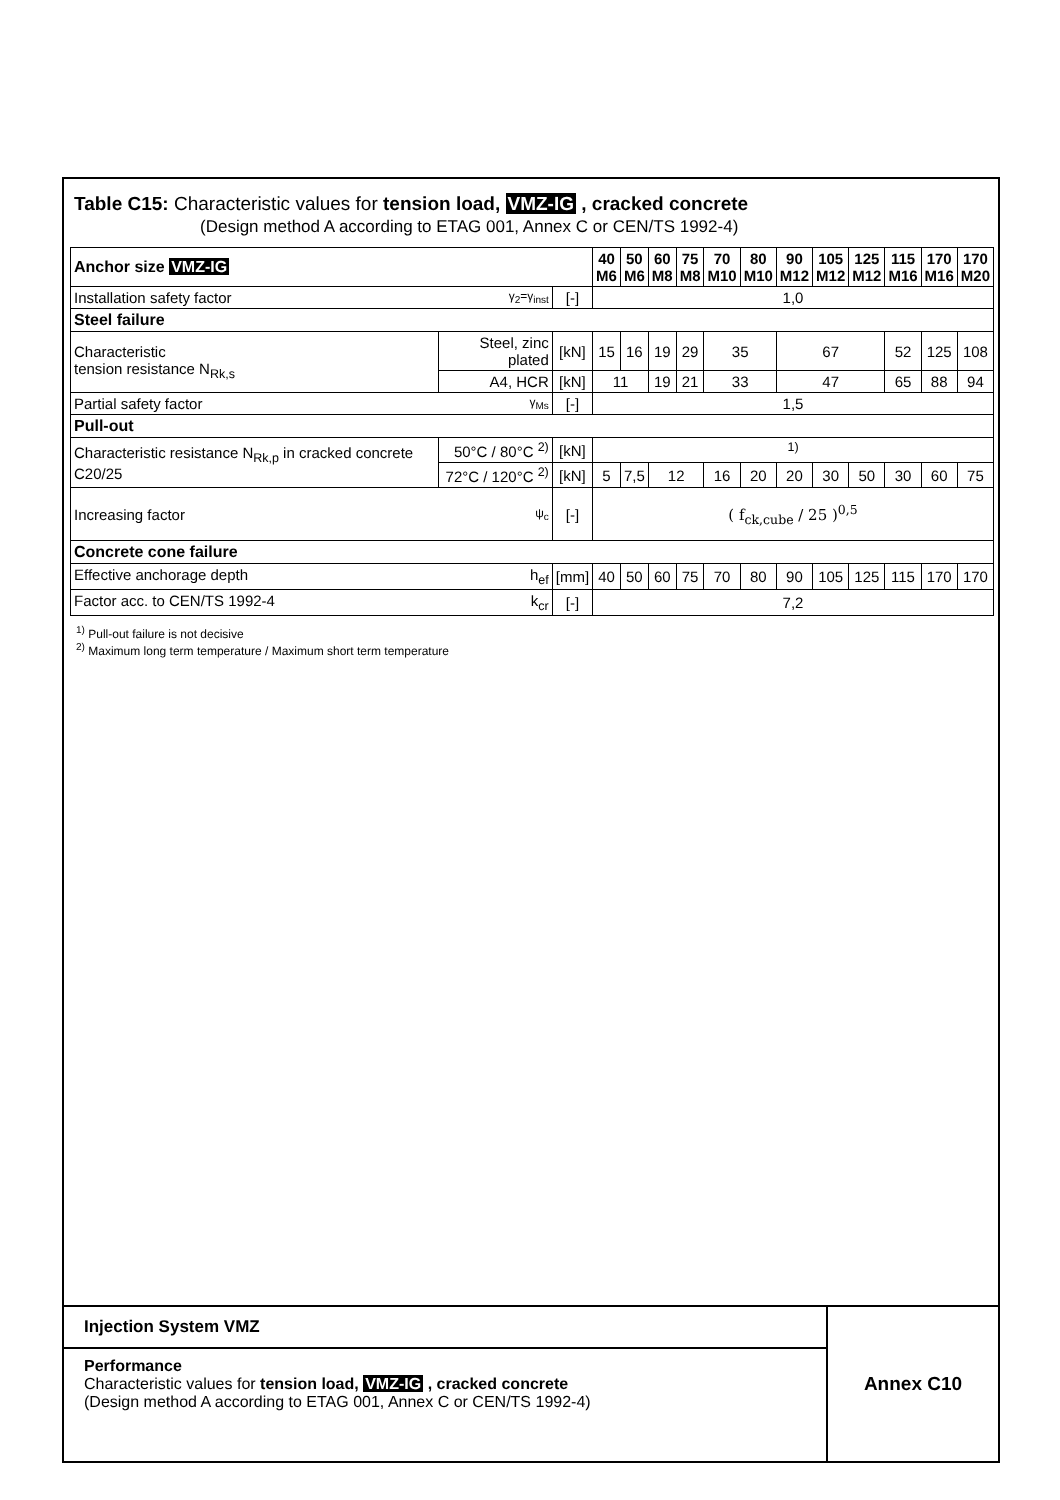Table C15: Characteristic values for tension load, VMZ-IG , cracked concrete
(Design method A according to ETAG 001, Annex C or CEN/TS 1992-4)
| Anchor size VMZ-IG | | | 40 M6 | 50 M6 | 60 M8 | 75 M8 | 70 M10 | 80 M10 | 90 M12 | 105 M12 | 125 M12 | 115 M16 | 170 M16 | 170 M20 |
| --- | --- | --- | --- | --- | --- | --- | --- | --- | --- | --- | --- | --- | --- | --- |
| Installation safety factor γ<sub>2</sub>=γ<sub>inst</sub> | | [-] | 1,0 | | | | | | | | | | | |
| Steel failure | | | | | | | | | | | | | | |
| Characteristic tension resistance N<sub>Rk,s</sub> | Steel, zinc plated | [kN] | 15 | 16 | 19 | 29 | 35 | | 67 | | | 52 | 125 | 108 |
| | A4, HCR | [kN] | 11 | | 19 | 21 | 33 | | 47 | | | 65 | 88 | 94 |
| Partial safety factor γ<sub>Ms</sub> | | [-] | 1,5 | | | | | | | | | | | |
| Pull-out | | | | | | | | | | | | | | |
| Characteristic resistance N<sub>Rk,p</sub> in cracked concrete C20/25 | 50°C / 80°C <sup>2)</sup> | [kN] | <sup>1)</sup> | | | | | | | | | | | |
| | 72°C / 120°C <sup>2)</sup> | [kN] | 5 | 7,5 | 12 | | 16 | 20 | 20 | 30 | 50 | 30 | 60 | 75 |
| Increasing factor ψ<sub>c</sub> | | [-] | ( f<sub>ck,cube</sub> / 25 )<sup>0,5</sup> | | | | | | | | | | | |
| Concrete cone failure | | | | | | | | | | | | | | |
| Effective anchorage depth h<sub>ef</sub> | | [mm] | 40 | 50 | 60 | 75 | 70 | 80 | 90 | 105 | 125 | 115 | 170 | 170 |
| Factor acc. to CEN/TS 1992-4 k<sub>cr</sub> | | [-] | 7,2 | | | | | | | | | | | |
<sup>1)</sup> Pull-out failure is not decisive
<sup>2)</sup> Maximum long term temperature / Maximum short term temperature
Injection System VMZ
Performance
Characteristic values for tension load, VMZ-IG , cracked concrete
(Design method A according to ETAG 001, Annex C or CEN/TS 1992-4)
Annex C10